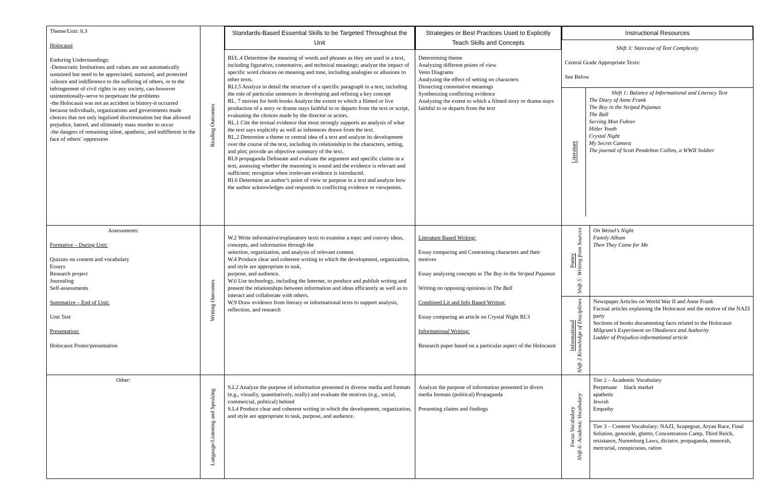| Theme/Unit: 8.3 Holocaust Enduring Understandings: -Democratic Institutions and values are not automatically sustained but need to be appreciated, nurtured, and protected -silence and indifference to the suffering of others, or to the infringement of civil rights in any society, can-however unintentionally-serve to perpetuate the problems -the Holocaust was not an accident in history-it occurred because individuals, organizations and governments made choices that not only legalized discrimination but that allowed prejudice, hatred, and ultimately mass murder to occur -the dangers of remaining silent, apathetic, and indifferent in the face of others’ oppression | Reading Outcomes | Standards-Based Essential Skills to be Targeted Throughout the Unit RI/L.4 Determine the meaning of words and phrases as they are used in a text, including figurative, connotative, and technical meanings; analyze the impact of specific word choices on meaning and tone, including analogies or allusions to other texts. RLI.5 Analyze in detail the structure of a specific paragraph in a text, including the role of particular sentences in developing and refining a key concept RL. 7 movies for both books Analyze the extent to which a filmed or live production of a story or drama stays faithful to or departs from the text or script, evaluating the choices made by the director or actors. RL.1 Cite the textual evidence that most strongly supports an analysis of what the text says explicitly as well as inferences drawn from the text. RL.2 Determine a theme or central idea of a text and analyze its development over the course of the text, including its relationship to the characters, setting, and plot; provide an objective summary of the text. RI.8 propaganda Delineate and evaluate the argument and specific claims in a text, assessing whether the reasoning is sound and the evidence is relevant and sufficient; recognize when irrelevant evidence is introduced. RI.6 Determine an author’s point of view or purpose in a text and analyze how the author acknowledges and responds to conflicting evidence or viewpoints. | Strategies or Best Practices Used to Explicitly Teach Skills and Concepts Determining theme Analyzing different points of view Venn Diagrams Analyzing the effect of setting on characters Dissecting connotative meanings Synthesizing conflicting evidence Analyzing the extent to which a filmed story or drama stays faithful to or departs from the text | Instructional Resources Shift 3: Staircase of Text Complexity Central Grade Appropriate Texts: See Below / Literature / Shift 1: Balance of Informational and Literacy Text The Diary of Anne Frank The Boy in the Striped Pajamas The Ball Serving Mon Fuhrer Hitler Youth Crystal Night My Secret Camera The journal of Scott Pendelton Collins, a WWII Soldier / | |
| Assessments: Formative – During Unit: Quizzes on content and vocabulary Essays Research project Journaling Self-assessments Summative – End of Unit: Unit Test Presentation: Holocaust Poster/presentation | Writing Outcomes | W.2 Write informative/explanatory texts to examine a topic and convey ideas, concepts, and information through the selection, organization, and analysis of relevant content. W.4 Produce clear and coherent writing in which the development, organization, and style are appropriate to task, purpose, and audience. W.6 Use technology, including the Internet, to produce and publish writing and present the relationships between information and ideas efficiently as well as to interact and collaborate with others. W.9 Draw evidence from literary or informational texts to support analysis, reflection, and research | Literature Based Writing: Essay comparing and Contrasting characters and their motives Essay analyzing concepts in The Boy in the Striped Pajamas Writing on opposing opinions in The Ball Combined Lit and Info Based Writing: Essay comparing an article on Crystal Night RI.3 Informational Writing: Research paper based on a particular aspect of the Holocaust | Poetry Shift 5: Writing from Sources | On Weisel’s Night Family Album Then They Came for Me |
| | | | | Informational Shift 2 Knowledge of Disciplines | Newspaper Articles on World War II and Anne Frank Factual articles explaining the Holocaust and the motive of the NAZI party Sections of books documenting facts related to the Holocaust Milgram’s Experiment on Obedience and Authority Ladder of Prejudice-informational article |
| Other: | Language/Listening and Speaking | S.L2 Analyze the purpose of information presented in diverse media and formats (e.g., visually, quantitatively, orally) and evaluate the motives (e.g., social, commercial, political) behind S.L4 Produce clear and coherent writing in which the development, organization, and style are appropriate to task, purpose, and audience. | Analyze the purpose of information presented in divers media formats (political) Propaganda Presenting claims and findings | Focus Vocabulary Shift 6: Academic Vocabulary | Tier 2 – Academic Vocabulary Perpetuate black market apathetic Jewish Empathy |
| | | | | | Tier 3 – Content Vocabulary: NAZI, Scapegoat, Aryan Race, Final Solution, genocide, ghetto, Concentration Camp, Third Reich, resistance, Nuremburg Laws, dictator, propaganda, menorah, mercurial, conspicuous, ration |